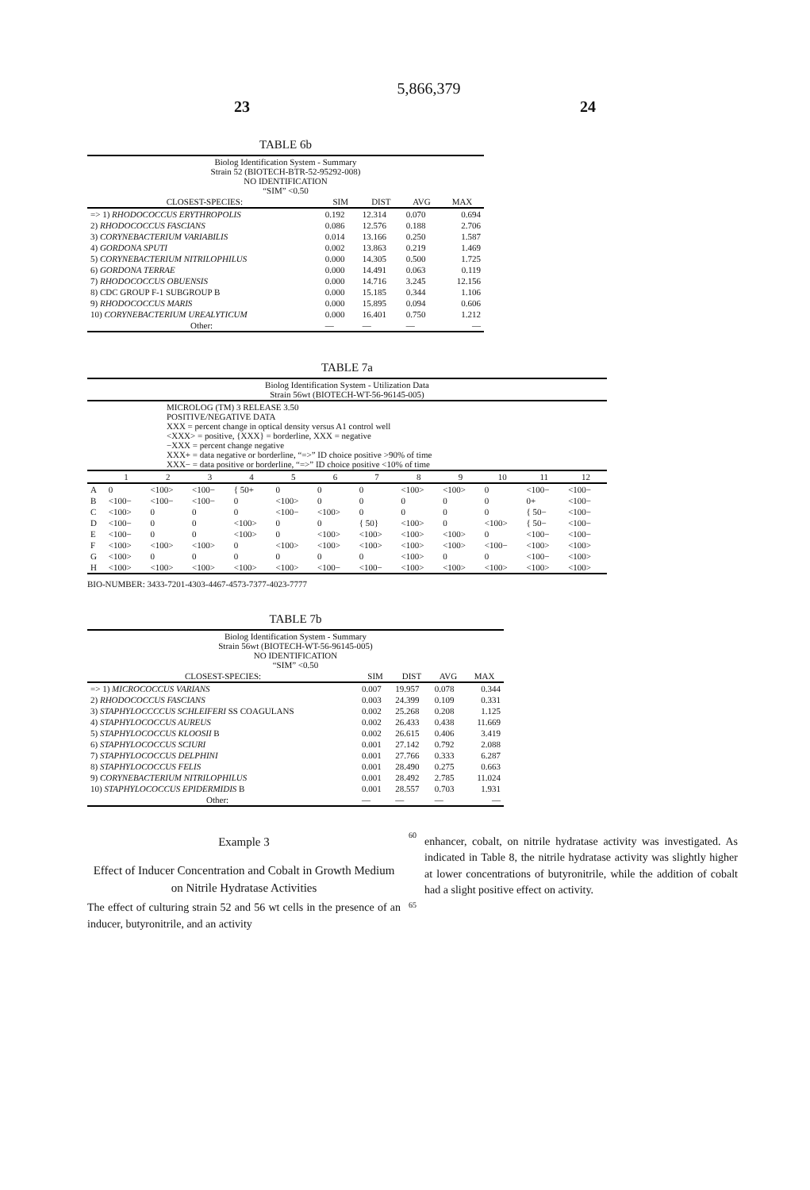5,866,379
23 24
TABLE 6b
| Biolog Identification System - Summary Strain 52 (BIOTECH-BTR-52-95292-008) NO IDENTIFICATION “SIM” <0.50 | | | | |
| CLOSEST-SPECIES: | SIM | DIST | AVG | MAX |
| => 1) RHODOCOCCUS ERYTHROPOLIS | 0.192 | 12.314 | 0.070 | 0.694 |
| 2) RHODOCOCCUS FASCIANS | 0.086 | 12.576 | 0.188 | 2.706 |
| 3) CORYNEBACTERIUM VARIABILIS | 0.014 | 13.166 | 0.250 | 1.587 |
| 4) GORDONA SPUTI | 0.002 | 13.863 | 0.219 | 1.469 |
| 5) CORYNEBACTERIUM NITRILOPHILUS | 0.000 | 14.305 | 0.500 | 1.725 |
| 6) GORDONA TERRAE | 0.000 | 14.491 | 0.063 | 0.119 |
| 7) RHODOCOCCUS OBUENSIS | 0.000 | 14.716 | 3.245 | 12.156 |
| 8) CDC GROUP F-1 SUBGROUP B | 0.000 | 15.185 | 0.344 | 1.106 |
| 9) RHODOCOCCUS MARIS | 0.000 | 15.895 | 0.094 | 0.606 |
| 10) CORYNEBACTERIUM UREALYTICUM | 0.000 | 16.401 | 0.750 | 1.212 |
| Other: | — | — | — | — |
TABLE 7a
| Biolog Identification System - Utilization Data Strain 56wt (BIOTECH-WT-56-96145-005) | | | | | | | | | | | | |
| MICROLOG (TM) 3 RELEASE 3.50 POSITIVE/NEGATIVE DATA XXX = percent change in optical density versus A1 control well <XXX> = positive, {XXX} = borderline, XXX = negative −XXX = percent change negative XXX+ = data negative or borderline, “=>” ID choice positive >90% of time XXX− = data positive or borderline, “=>” ID choice positive <10% of time | | | | | | | | | | | | |
| | 1 | 2 | 3 | 4 | 5 | 6 | 7 | 8 | 9 | 10 | 11 | 12 |
| A | 0 | <100> | <100− | { 50+ | 0 | 0 | 0 | <100> | <100> | 0 | <100− | <100− |
| B | <100− | <100− | <100− | 0 | <100> | 0 | 0 | 0 | 0 | 0 | 0+ | <100− |
| C | <100> | 0 | 0 | 0 | <100− | <100> | 0 | 0 | 0 | 0 | { 50− | <100− |
| D | <100− | 0 | 0 | <100> | 0 | 0 | { 50} | <100> | 0 | <100> | { 50− | <100− |
| E | <100− | 0 | 0 | <100> | 0 | <100> | <100> | <100> | <100> | 0 | <100− | <100− |
| F | <100> | <100> | <100> | 0 | <100> | <100> | <100> | <100> | <100> | <100− | <100> | <100> |
| G | <100> | 0 | 0 | 0 | 0 | 0 | 0 | <100> | 0 | 0 | <100− | <100> |
| H | <100> | <100> | <100> | <100> | <100> | <100− | <100− | <100> | <100> | <100> | <100> | <100> |
BIO-NUMBER: 3433-7201-4303-4467-4573-7377-4023-7777
TABLE 7b
| Biolog Identification System - Summary Strain 56wt (BIOTECH-WT-56-96145-005) NO IDENTIFICATION “SIM” <0.50 | | | | |
| CLOSEST-SPECIES: | SIM | DIST | AVG | MAX |
| => 1) MICROCOCCUS VARIANS | 0.007 | 19.957 | 0.078 | 0.344 |
| 2) RHODOCOCCUS FASCIANS | 0.003 | 24.399 | 0.109 | 0.331 |
| 3) STAPHYLOCCCCUS SCHLEIFERI SS COAGULANS | 0.002 | 25.268 | 0.208 | 1.125 |
| 4) STAPHYLOCOCCUS AUREUS | 0.002 | 26.433 | 0.438 | 11.669 |
| 5) STAPHYLOCOCCUS KLOOSII B | 0.002 | 26.615 | 0.406 | 3.419 |
| 6) STAPHYLOCOCCUS SCIURI | 0.001 | 27.142 | 0.792 | 2.088 |
| 7) STAPHYLOCOCCUS DELPHINI | 0.001 | 27.766 | 0.333 | 6.287 |
| 8) STAPHYLOCOCCUS FELIS | 0.001 | 28.490 | 0.275 | 0.663 |
| 9) CORYNEBACTERIUM NITRILOPHILUS | 0.001 | 28.492 | 2.785 | 11.024 |
| 10) STAPHYLOCOCCUS EPIDERMIDIS B | 0.001 | 28.557 | 0.703 | 1.931 |
| Other: | — | — | — | — |
Example 3
Effect of Inducer Concentration and Cobalt in Growth Medium on Nitrile Hydratase Activities
The effect of culturing strain 52 and 56 wt cells in the presence of an inducer, butyronitrile, and an activity
60
65
enhancer, cobalt, on nitrile hydratase activity was investigated. As indicated in Table 8, the nitrile hydratase activity was slightly higher at lower concentrations of butyronitrile, while the addition of cobalt had a slight positive effect on activity.